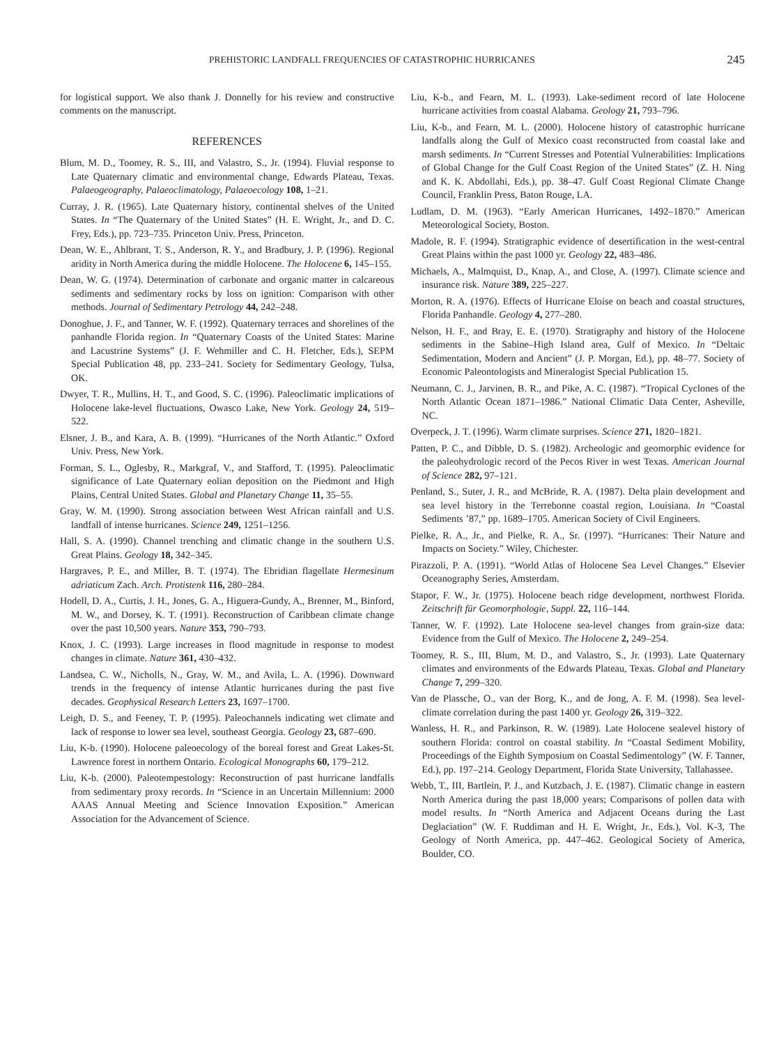PREHISTORIC LANDFALL FREQUENCIES OF CATASTROPHIC HURRICANES 245
for logistical support. We also thank J. Donnelly for his review and constructive comments on the manuscript.
REFERENCES
Blum, M. D., Toomey, R. S., III, and Valastro, S., Jr. (1994). Fluvial response to Late Quaternary climatic and environmental change, Edwards Plateau, Texas. Palaeogeography, Palaeoclimatology, Palaeoecology 108, 1–21.
Curray, J. R. (1965). Late Quaternary history, continental shelves of the United States. In “The Quaternary of the United States” (H. E. Wright, Jr., and D. C. Frey, Eds.), pp. 723–735. Princeton Univ. Press, Princeton.
Dean, W. E., Ahlbrant, T. S., Anderson, R. Y., and Bradbury, J. P. (1996). Regional aridity in North America during the middle Holocene. The Holocene 6, 145–155.
Dean, W. G. (1974). Determination of carbonate and organic matter in calcareous sediments and sedimentary rocks by loss on ignition: Comparison with other methods. Journal of Sedimentary Petrology 44, 242–248.
Donoghue, J. F., and Tanner, W. F. (1992). Quaternary terraces and shorelines of the panhandle Florida region. In “Quaternary Coasts of the United States: Marine and Lacustrine Systems” (J. F. Wehmiller and C. H. Fletcher, Eds.), SEPM Special Publication 48, pp. 233–241. Society for Sedimentary Geology, Tulsa, OK.
Dwyer, T. R., Mullins, H. T., and Good, S. C. (1996). Paleoclimatic implications of Holocene lake-level fluctuations, Owasco Lake, New York. Geology 24, 519–522.
Elsner, J. B., and Kara, A. B. (1999). “Hurricanes of the North Atlantic.” Oxford Univ. Press, New York.
Forman, S. L., Oglesby, R., Markgraf, V., and Stafford, T. (1995). Paleoclimatic significance of Late Quaternary eolian deposition on the Piedmont and High Plains, Central United States. Global and Planetary Change 11, 35–55.
Gray, W. M. (1990). Strong association between West African rainfall and U.S. landfall of intense hurricanes. Science 249, 1251–1256.
Hall, S. A. (1990). Channel trenching and climatic change in the southern U.S. Great Plains. Geology 18, 342–345.
Hargraves, P. E., and Miller, B. T. (1974). The Ebridian flagellate Hermesinum adriaticum Zach. Arch. Protistenk 116, 280–284.
Hodell, D. A., Curtis, J. H., Jones, G. A., Higuera-Gundy, A., Brenner, M., Binford, M. W., and Dorsey, K. T. (1991). Reconstruction of Caribbean climate change over the past 10,500 years. Nature 353, 790–793.
Knox, J. C. (1993). Large increases in flood magnitude in response to modest changes in climate. Nature 361, 430–432.
Landsea, C. W., Nicholls, N., Gray, W. M., and Avila, L. A. (1996). Downward trends in the frequency of intense Atlantic hurricanes during the past five decades. Geophysical Research Letters 23, 1697–1700.
Leigh, D. S., and Feeney, T. P. (1995). Paleochannels indicating wet climate and lack of response to lower sea level, southeast Georgia. Geology 23, 687–690.
Liu, K-b. (1990). Holocene paleoecology of the boreal forest and Great Lakes-St. Lawrence forest in northern Ontario. Ecological Monographs 60, 179–212.
Liu, K-b. (2000). Paleotempestology: Reconstruction of past hurricane landfalls from sedimentary proxy records. In “Science in an Uncertain Millennium: 2000 AAAS Annual Meeting and Science Innovation Exposition.” American Association for the Advancement of Science.
Liu, K-b., and Fearn, M. L. (1993). Lake-sediment record of late Holocene hurricane activities from coastal Alabama. Geology 21, 793–796.
Liu, K-b., and Fearn, M. L. (2000). Holocene history of catastrophic hurricane landfalls along the Gulf of Mexico coast reconstructed from coastal lake and marsh sediments. In “Current Stresses and Potential Vulnerabilities: Implications of Global Change for the Gulf Coast Region of the United States” (Z. H. Ning and K. K. Abdollahi, Eds.), pp. 38–47. Gulf Coast Regional Climate Change Council, Franklin Press, Baton Rouge, LA.
Ludlam, D. M. (1963). “Early American Hurricanes, 1492–1870.” American Meteorological Society, Boston.
Madole, R. F. (1994). Stratigraphic evidence of desertification in the west-central Great Plains within the past 1000 yr. Geology 22, 483–486.
Michaels, A., Malmquist, D., Knap, A., and Close, A. (1997). Climate science and insurance risk. Nature 389, 225–227.
Morton, R. A. (1976). Effects of Hurricane Eloise on beach and coastal structures, Florida Panhandle. Geology 4, 277–280.
Nelson, H. F., and Bray, E. E. (1970). Stratigraphy and history of the Holocene sediments in the Sabine–High Island area, Gulf of Mexico. In “Deltaic Sedimentation, Modern and Ancient” (J. P. Morgan, Ed.), pp. 48–77. Society of Economic Paleontologists and Mineralogist Special Publication 15.
Neumann, C. J., Jarvinen, B. R., and Pike, A. C. (1987). “Tropical Cyclones of the North Atlantic Ocean 1871–1986.” National Climatic Data Center, Asheville, NC.
Overpeck, J. T. (1996). Warm climate surprises. Science 271, 1820–1821.
Patten, P. C., and Dibble, D. S. (1982). Archeologic and geomorphic evidence for the paleohydrologic record of the Pecos River in west Texas. American Journal of Science 282, 97–121.
Penland, S., Suter, J. R., and McBride, R. A. (1987). Delta plain development and sea level history in the Terrebonne coastal region, Louisiana. In “Coastal Sediments ’87,” pp. 1689–1705. American Society of Civil Engineers.
Pielke, R. A., Jr., and Pielke, R. A., Sr. (1997). “Hurricanes: Their Nature and Impacts on Society.” Wiley, Chichester.
Pirazzoli, P. A. (1991). “World Atlas of Holocene Sea Level Changes.” Elsevier Oceanography Series, Amsterdam.
Stapor, F. W., Jr. (1975). Holocene beach ridge development, northwest Florida. Zeitschrift für Geomorphologie, Suppl. 22, 116–144.
Tanner, W. F. (1992). Late Holocene sea-level changes from grain-size data: Evidence from the Gulf of Mexico. The Holocene 2, 249–254.
Toomey, R. S., III, Blum, M. D., and Valastro, S., Jr. (1993). Late Quaternary climates and environments of the Edwards Plateau, Texas. Global and Planetary Change 7, 299–320.
Van de Plassche, O., van der Borg, K., and de Jong, A. F. M. (1998). Sea level-climate correlation during the past 1400 yr. Geology 26, 319–322.
Wanless, H. R., and Parkinson, R. W. (1989). Late Holocene sealevel history of southern Florida: control on coastal stability. In “Coastal Sediment Mobility, Proceedings of the Eighth Symposium on Coastal Sedimentology” (W. F. Tanner, Ed.), pp. 197–214. Geology Department, Florida State University, Tallahassee.
Webb, T., III, Bartlein, P. J., and Kutzbach, J. E. (1987). Climatic change in eastern North America during the past 18,000 years; Comparisons of pollen data with model results. In “North America and Adjacent Oceans during the Last Deglaciation” (W. F. Ruddiman and H. E. Wright, Jr., Eds.), Vol. K-3, The Geology of North America, pp. 447–462. Geological Society of America, Boulder, CO.